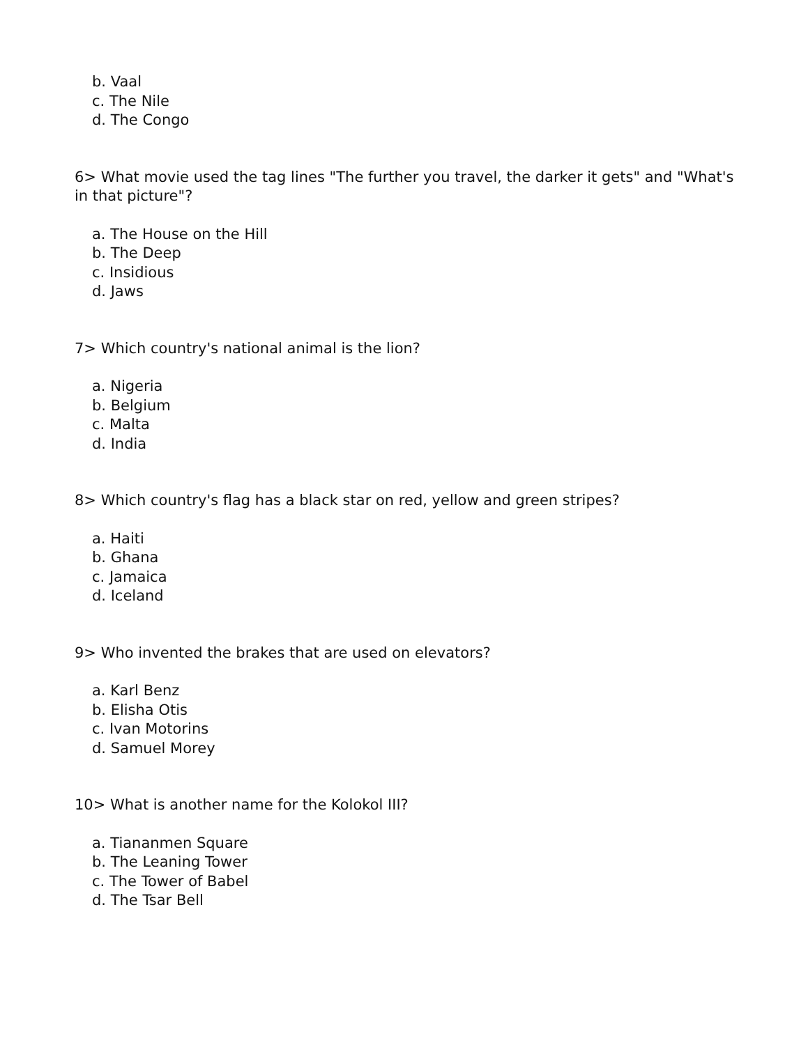b. Vaal
c. The Nile
d. The Congo
6> What movie used the tag lines "The further you travel, the darker it gets" and "What's in that picture"?
a. The House on the Hill
b. The Deep
c. Insidious
d. Jaws
7> Which country's national animal is the lion?
a. Nigeria
b. Belgium
c. Malta
d. India
8> Which country's flag has a black star on red, yellow and green stripes?
a. Haiti
b. Ghana
c. Jamaica
d. Iceland
9> Who invented the brakes that are used on elevators?
a. Karl Benz
b. Elisha Otis
c. Ivan Motorins
d. Samuel Morey
10> What is another name for the Kolokol III?
a. Tiananmen Square
b. The Leaning Tower
c. The Tower of Babel
d. The Tsar Bell